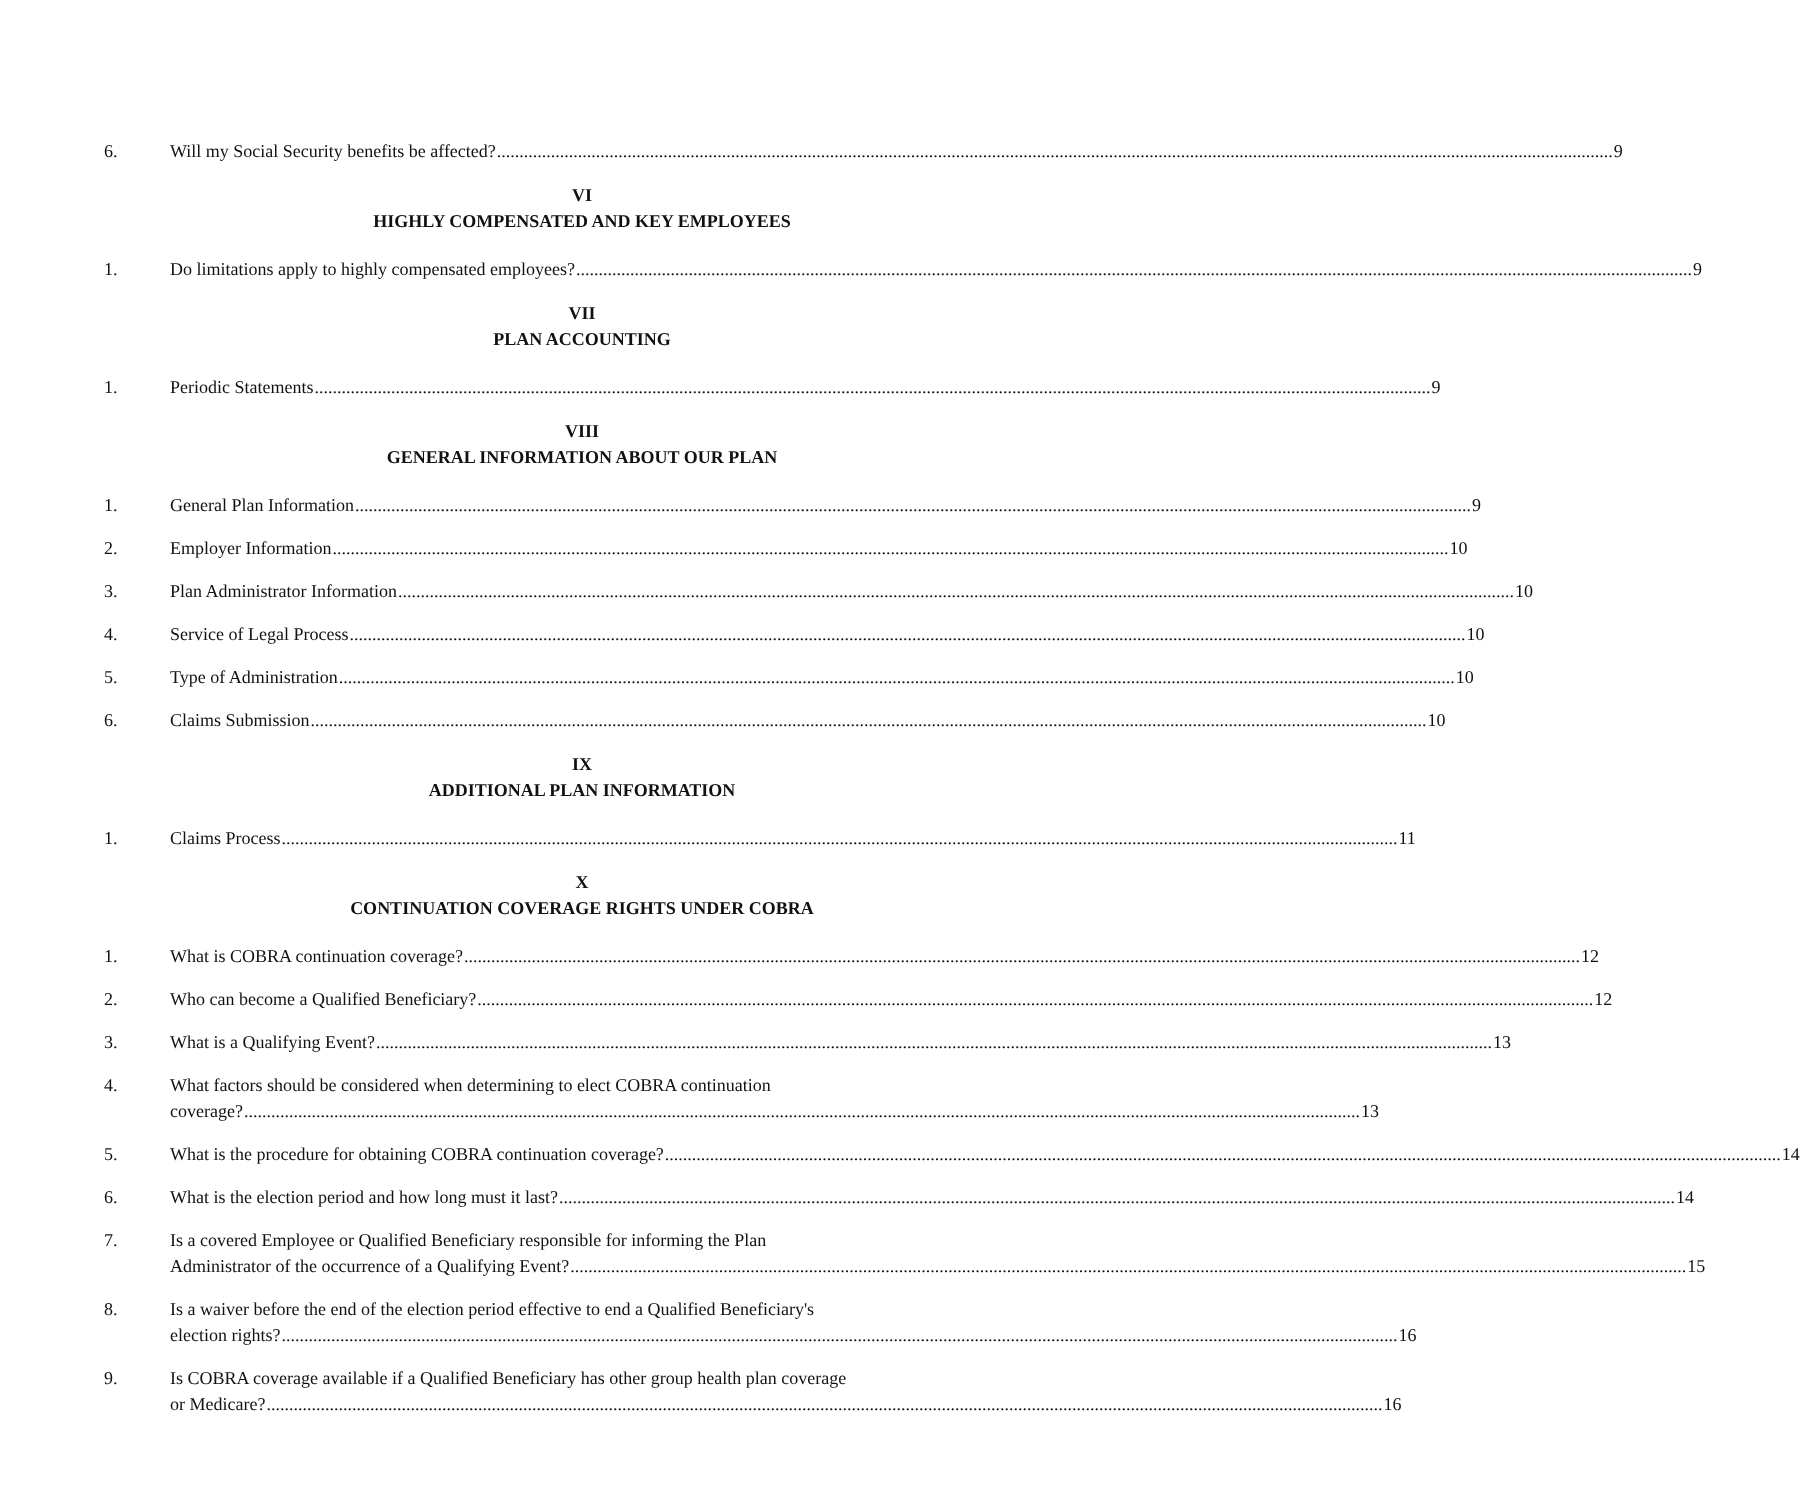6. Will my Social Security benefits be affected? 9
VI
HIGHLY COMPENSATED AND KEY EMPLOYEES
1. Do limitations apply to highly compensated employees? 9
VII
PLAN ACCOUNTING
1. Periodic Statements 9
VIII
GENERAL INFORMATION ABOUT OUR PLAN
1. General Plan Information 9
2. Employer Information 10
3. Plan Administrator Information 10
4. Service of Legal Process 10
5. Type of Administration 10
6. Claims Submission 10
IX
ADDITIONAL PLAN INFORMATION
1. Claims Process 11
X
CONTINUATION COVERAGE RIGHTS UNDER COBRA
1. What is COBRA continuation coverage? 12
2. Who can become a Qualified Beneficiary? 12
3. What is a Qualifying Event? 13
4. What factors should be considered when determining to elect COBRA continuation
coverage? 13
5. What is the procedure for obtaining COBRA continuation coverage? 14
6. What is the election period and how long must it last? 14
7. Is a covered Employee or Qualified Beneficiary responsible for informing the Plan
Administrator of the occurrence of a Qualifying Event? 15
8. Is a waiver before the end of the election period effective to end a Qualified Beneficiary's
election rights? 16
9. Is COBRA coverage available if a Qualified Beneficiary has other group health plan coverage
or Medicare? 16